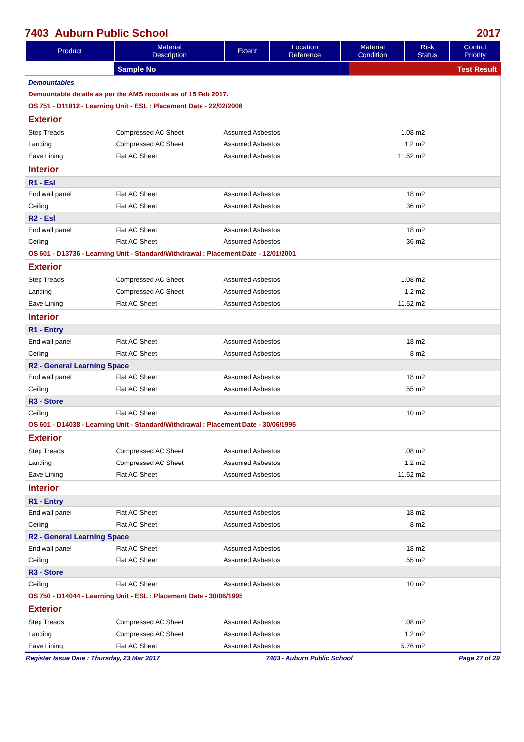7403 Auburn Public School 2017
| Product | Material Description | Extent | Location Reference | Material Condition | Risk Status | Control Priority |
| --- | --- | --- | --- | --- | --- | --- |
| | Sample No | Test Result |
| Demountables | | | | |
| Demountable details as per the AMS records as of 15 Feb 2017. | | | | |
| OS 751 - D11812 - Learning Unit - ESL : Placement Date - 22/02/2006 | | | | |
| Exterior | | | | |
| Step Treads | Compressed AC Sheet | Assumed Asbestos | 1.08 m2 | |
| Landing | Compressed AC Sheet | Assumed Asbestos | 1.2 m2 | |
| Eave Lining | Flat AC Sheet | Assumed Asbestos | 11.52 m2 | |
| Interior | | | | |
| R1 - Esl | | | | |
| End wall panel | Flat AC Sheet | Assumed Asbestos | 18 m2 | |
| Ceiling | Flat AC Sheet | Assumed Asbestos | 36 m2 | |
| R2 - Esl | | | | |
| End wall panel | Flat AC Sheet | Assumed Asbestos | 18 m2 | |
| Ceiling | Flat AC Sheet | Assumed Asbestos | 36 m2 | |
| OS 601 - D13736 - Learning Unit - Standard/Withdrawal : Placement Date - 12/01/2001 | | | | |
| Exterior | | | | |
| Step Treads | Compressed AC Sheet | Assumed Asbestos | 1.08 m2 | |
| Landing | Compressed AC Sheet | Assumed Asbestos | 1.2 m2 | |
| Eave Lining | Flat AC Sheet | Assumed Asbestos | 11.52 m2 | |
| Interior | | | | |
| R1 - Entry | | | | |
| End wall panel | Flat AC Sheet | Assumed Asbestos | 18 m2 | |
| Ceiling | Flat AC Sheet | Assumed Asbestos | 8 m2 | |
| R2 - General Learning Space | | | | |
| End wall panel | Flat AC Sheet | Assumed Asbestos | 18 m2 | |
| Ceiling | Flat AC Sheet | Assumed Asbestos | 55 m2 | |
| R3 - Store | | | | |
| Ceiling | Flat AC Sheet | Assumed Asbestos | 10 m2 | |
| OS 601 - D14038 - Learning Unit - Standard/Withdrawal : Placement Date - 30/06/1995 | | | | |
| Exterior | | | | |
| Step Treads | Compressed AC Sheet | Assumed Asbestos | 1.08 m2 | |
| Landing | Compressed AC Sheet | Assumed Asbestos | 1.2 m2 | |
| Eave Lining | Flat AC Sheet | Assumed Asbestos | 11.52 m2 | |
| Interior | | | | |
| R1 - Entry | | | | |
| End wall panel | Flat AC Sheet | Assumed Asbestos | 18 m2 | |
| Ceiling | Flat AC Sheet | Assumed Asbestos | 8 m2 | |
| R2 - General Learning Space | | | | |
| End wall panel | Flat AC Sheet | Assumed Asbestos | 18 m2 | |
| Ceiling | Flat AC Sheet | Assumed Asbestos | 55 m2 | |
| R3 - Store | | | | |
| Ceiling | Flat AC Sheet | Assumed Asbestos | 10 m2 | |
| OS 750 - D14044 - Learning Unit - ESL : Placement Date - 30/06/1995 | | | | |
| Exterior | | | | |
| Step Treads | Compressed AC Sheet | Assumed Asbestos | 1.08 m2 | |
| Landing | Compressed AC Sheet | Assumed Asbestos | 1.2 m2 | |
| Eave Lining | Flat AC Sheet | Assumed Asbestos | 5.76 m2 | |
Register Issue Date : Thursday, 23 Mar 2017 7403 - Auburn Public School Page 27 of 29